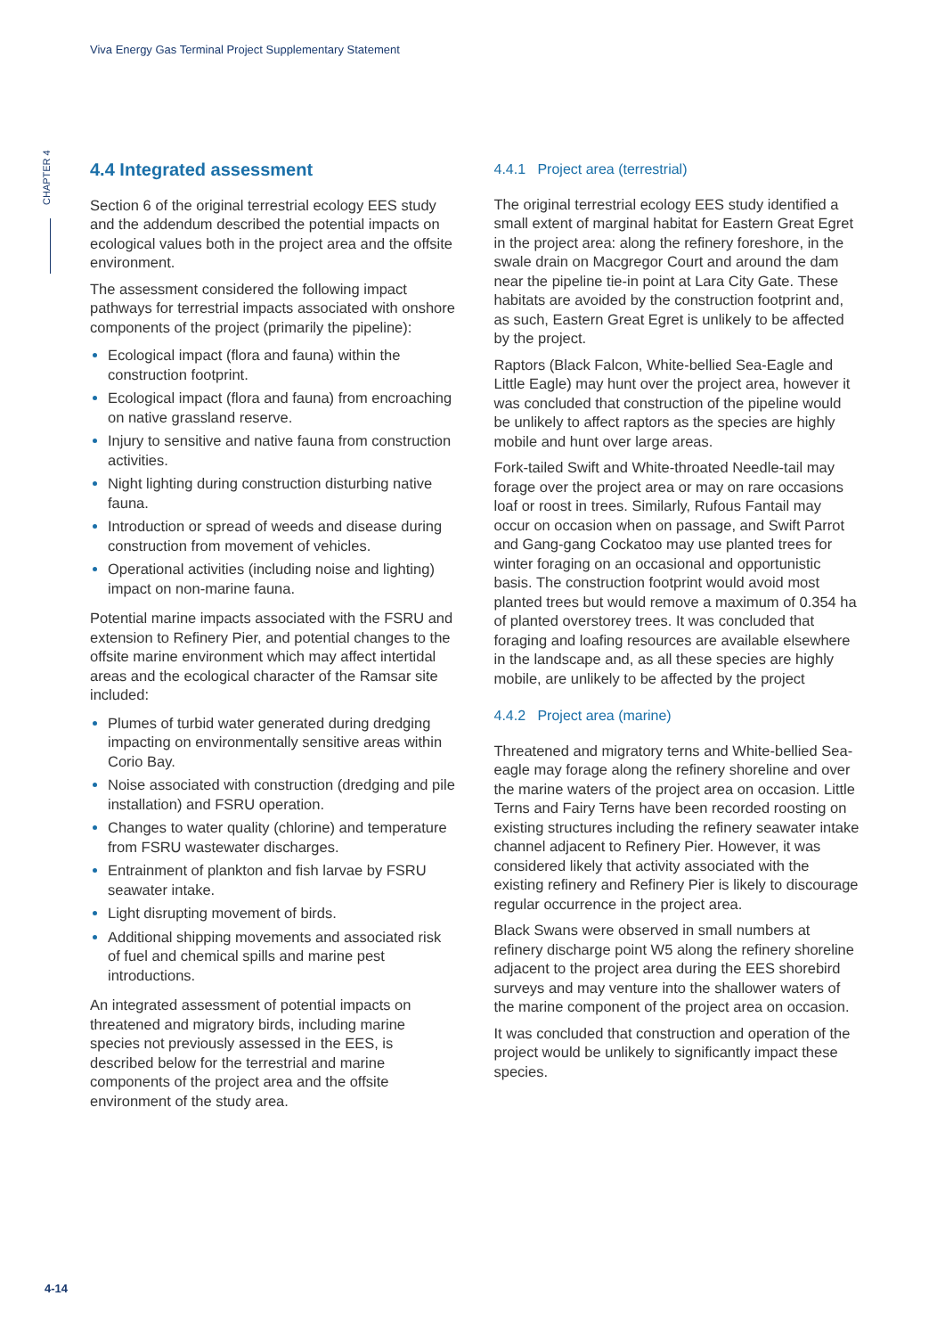Viva Energy Gas Terminal Project Supplementary Statement
CHAPTER 4
4.4 Integrated assessment
Section 6 of the original terrestrial ecology EES study and the addendum described the potential impacts on ecological values both in the project area and the offsite environment.
The assessment considered the following impact pathways for terrestrial impacts associated with onshore components of the project (primarily the pipeline):
Ecological impact (flora and fauna) within the construction footprint.
Ecological impact (flora and fauna) from encroaching on native grassland reserve.
Injury to sensitive and native fauna from construction activities.
Night lighting during construction disturbing native fauna.
Introduction or spread of weeds and disease during construction from movement of vehicles.
Operational activities (including noise and lighting) impact on non-marine fauna.
Potential marine impacts associated with the FSRU and extension to Refinery Pier, and potential changes to the offsite marine environment which may affect intertidal areas and the ecological character of the Ramsar site included:
Plumes of turbid water generated during dredging impacting on environmentally sensitive areas within Corio Bay.
Noise associated with construction (dredging and pile installation) and FSRU operation.
Changes to water quality (chlorine) and temperature from FSRU wastewater discharges.
Entrainment of plankton and fish larvae by FSRU seawater intake.
Light disrupting movement of birds.
Additional shipping movements and associated risk of fuel and chemical spills and marine pest introductions.
An integrated assessment of potential impacts on threatened and migratory birds, including marine species not previously assessed in the EES, is described below for the terrestrial and marine components of the project area and the offsite environment of the study area.
4.4.1 Project area (terrestrial)
The original terrestrial ecology EES study identified a small extent of marginal habitat for Eastern Great Egret in the project area: along the refinery foreshore, in the swale drain on Macgregor Court and around the dam near the pipeline tie-in point at Lara City Gate. These habitats are avoided by the construction footprint and, as such, Eastern Great Egret is unlikely to be affected by the project.
Raptors (Black Falcon, White-bellied Sea-Eagle and Little Eagle) may hunt over the project area, however it was concluded that construction of the pipeline would be unlikely to affect raptors as the species are highly mobile and hunt over large areas.
Fork-tailed Swift and White-throated Needle-tail may forage over the project area or may on rare occasions loaf or roost in trees. Similarly, Rufous Fantail may occur on occasion when on passage, and Swift Parrot and Gang-gang Cockatoo may use planted trees for winter foraging on an occasional and opportunistic basis. The construction footprint would avoid most planted trees but would remove a maximum of 0.354 ha of planted overstorey trees. It was concluded that foraging and loafing resources are available elsewhere in the landscape and, as all these species are highly mobile, are unlikely to be affected by the project
4.4.2 Project area (marine)
Threatened and migratory terns and White-bellied Sea-eagle may forage along the refinery shoreline and over the marine waters of the project area on occasion. Little Terns and Fairy Terns have been recorded roosting on existing structures including the refinery seawater intake channel adjacent to Refinery Pier. However, it was considered likely that activity associated with the existing refinery and Refinery Pier is likely to discourage regular occurrence in the project area.
Black Swans were observed in small numbers at refinery discharge point W5 along the refinery shoreline adjacent to the project area during the EES shorebird surveys and may venture into the shallower waters of the marine component of the project area on occasion.
It was concluded that construction and operation of the project would be unlikely to significantly impact these species.
4-14